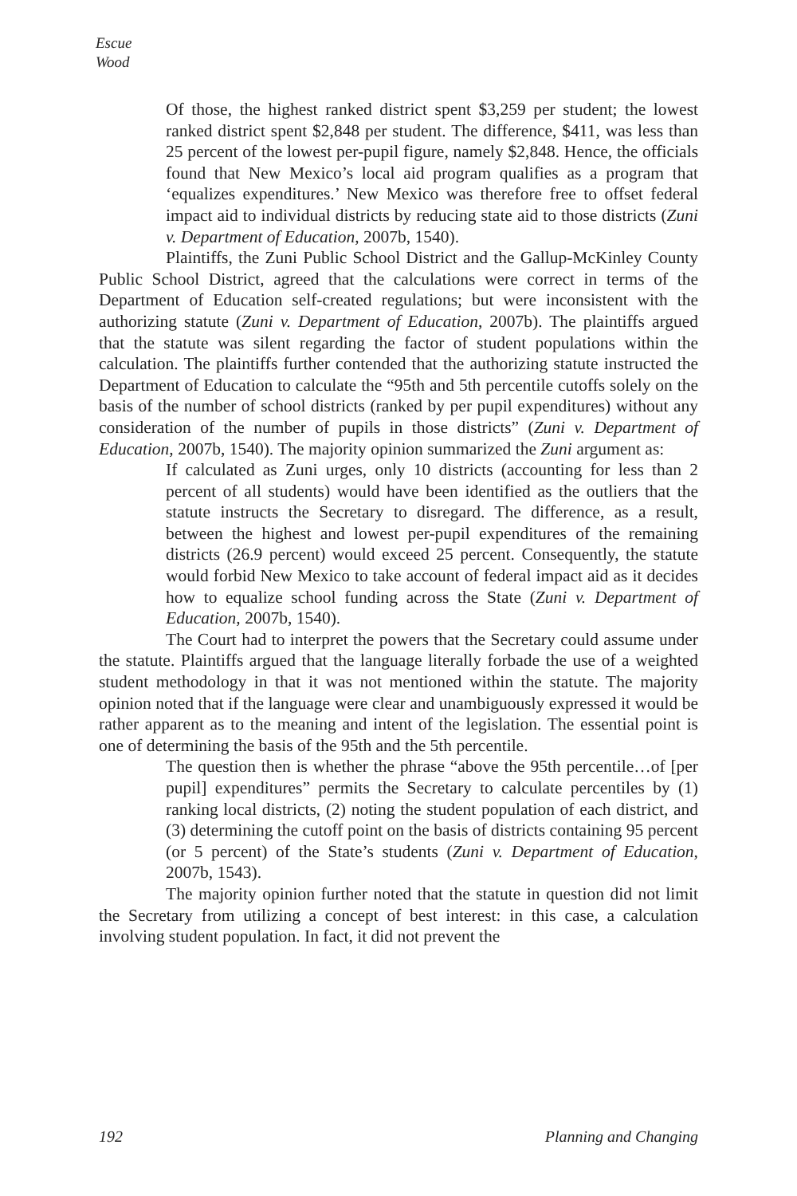Escue
Wood
Of those, the highest ranked district spent $3,259 per student; the lowest ranked district spent $2,848 per student. The difference, $411, was less than 25 percent of the lowest per-pupil figure, namely $2,848. Hence, the officials found that New Mexico’s local aid program qualifies as a program that ‘equalizes expenditures.’ New Mexico was therefore free to offset federal impact aid to individual districts by reducing state aid to those districts (Zuni v. Department of Education, 2007b, 1540).
Plaintiffs, the Zuni Public School District and the Gallup-McKinley County Public School District, agreed that the calculations were correct in terms of the Department of Education self-created regulations; but were inconsistent with the authorizing statute (Zuni v. Department of Education, 2007b). The plaintiffs argued that the statute was silent regarding the factor of student populations within the calculation. The plaintiffs further contended that the authorizing statute instructed the Department of Education to calculate the “95th and 5th percentile cutoffs solely on the basis of the number of school districts (ranked by per pupil expenditures) without any consideration of the number of pupils in those districts” (Zuni v. Department of Education, 2007b, 1540). The majority opinion summarized the Zuni argument as:
If calculated as Zuni urges, only 10 districts (accounting for less than 2 percent of all students) would have been identified as the outliers that the statute instructs the Secretary to disregard. The difference, as a result, between the highest and lowest per-pupil expenditures of the remaining districts (26.9 percent) would exceed 25 percent. Consequently, the statute would forbid New Mexico to take account of federal impact aid as it decides how to equalize school funding across the State (Zuni v. Department of Education, 2007b, 1540).
The Court had to interpret the powers that the Secretary could assume under the statute. Plaintiffs argued that the language literally forbade the use of a weighted student methodology in that it was not mentioned within the statute. The majority opinion noted that if the language were clear and unambiguously expressed it would be rather apparent as to the meaning and intent of the legislation. The essential point is one of determining the basis of the 95th and the 5th percentile.
The question then is whether the phrase “above the 95th percentile…of [per pupil] expenditures” permits the Secretary to calculate percentiles by (1) ranking local districts, (2) noting the student population of each district, and (3) determining the cutoff point on the basis of districts containing 95 percent (or 5 percent) of the State’s students (Zuni v. Department of Education, 2007b, 1543).
The majority opinion further noted that the statute in question did not limit the Secretary from utilizing a concept of best interest: in this case, a calculation involving student population. In fact, it did not prevent the
192 Planning and Changing